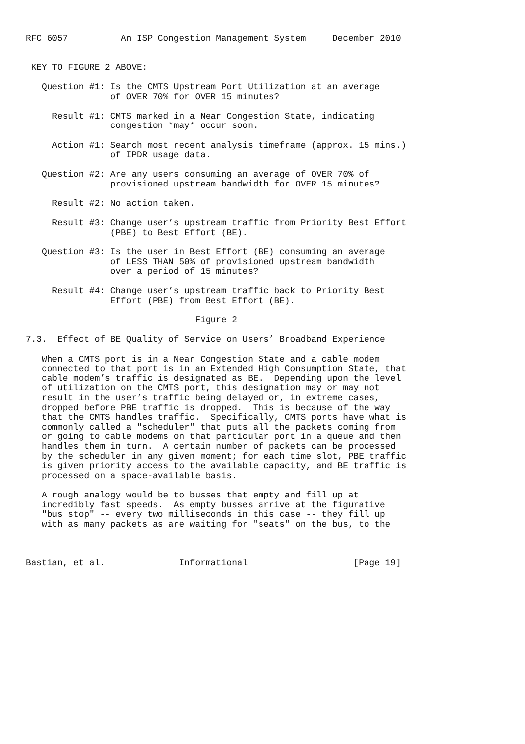RFC 6057          An ISP Congestion Management System     December 2010


 KEY TO FIGURE 2 ABOVE:

   Question #1: Is the CMTS Upstream Port Utilization at an average
                of OVER 70% for OVER 15 minutes?

     Result #1: CMTS marked in a Near Congestion State, indicating
                congestion *may* occur soon.

     Action #1: Search most recent analysis timeframe (approx. 15 mins.)
                of IPDR usage data.

   Question #2: Are any users consuming an average of OVER 70% of
                provisioned upstream bandwidth for OVER 15 minutes?

     Result #2: No action taken.

     Result #3: Change user’s upstream traffic from Priority Best Effort
                (PBE) to Best Effort (BE).

   Question #3: Is the user in Best Effort (BE) consuming an average
                of LESS THAN 50% of provisioned upstream bandwidth
                over a period of 15 minutes?

     Result #4: Change user’s upstream traffic back to Priority Best
                Effort (PBE) from Best Effort (BE).

                                Figure 2

7.3.  Effect of BE Quality of Service on Users’ Broadband Experience

   When a CMTS port is in a Near Congestion State and a cable modem
   connected to that port is in an Extended High Consumption State, that
   cable modem’s traffic is designated as BE.  Depending upon the level
   of utilization on the CMTS port, this designation may or may not
   result in the user’s traffic being delayed or, in extreme cases,
   dropped before PBE traffic is dropped.  This is because of the way
   that the CMTS handles traffic.  Specifically, CMTS ports have what is
   commonly called a "scheduler" that puts all the packets coming from
   or going to cable modems on that particular port in a queue and then
   handles them in turn.  A certain number of packets can be processed
   by the scheduler in any given moment; for each time slot, PBE traffic
   is given priority access to the available capacity, and BE traffic is
   processed on a space-available basis.

   A rough analogy would be to busses that empty and fill up at
   incredibly fast speeds.  As empty busses arrive at the figurative
   "bus stop" -- every two milliseconds in this case -- they fill up
   with as many packets as are waiting for "seats" on the bus, to the



Bastian, et al.              Informational                    [Page 19]